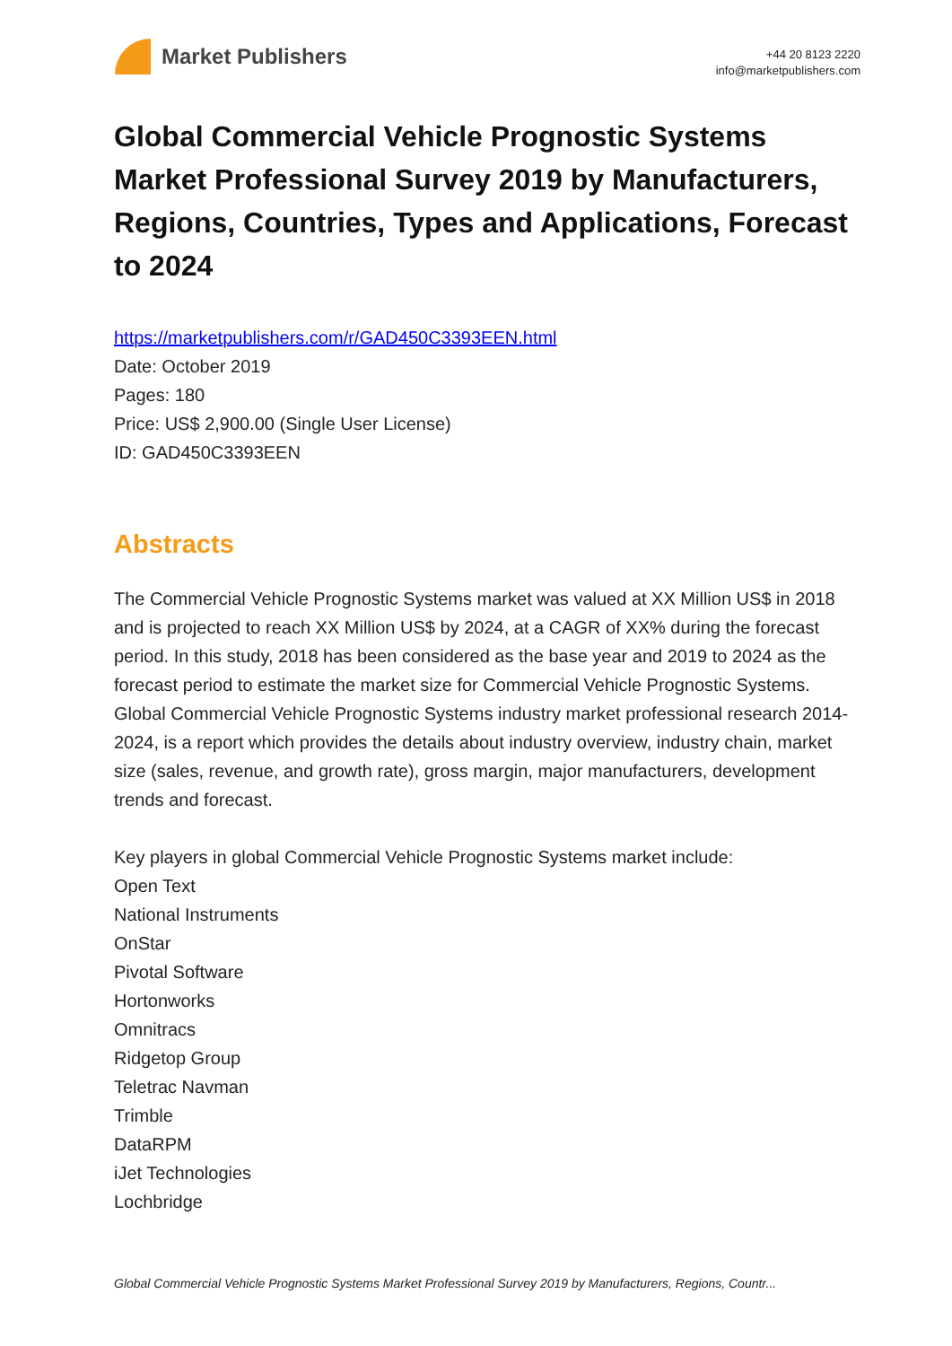Market Publishers
+44 20 8123 2220
info@marketpublishers.com
Global Commercial Vehicle Prognostic Systems Market Professional Survey 2019 by Manufacturers, Regions, Countries, Types and Applications, Forecast to 2024
https://marketpublishers.com/r/GAD450C3393EEN.html
Date: October 2019
Pages: 180
Price: US$ 2,900.00 (Single User License)
ID: GAD450C3393EEN
Abstracts
The Commercial Vehicle Prognostic Systems market was valued at XX Million US$ in 2018 and is projected to reach XX Million US$ by 2024, at a CAGR of XX% during the forecast period. In this study, 2018 has been considered as the base year and 2019 to 2024 as the forecast period to estimate the market size for Commercial Vehicle Prognostic Systems.
Global Commercial Vehicle Prognostic Systems industry market professional research 2014-2024, is a report which provides the details about industry overview, industry chain, market size (sales, revenue, and growth rate), gross margin, major manufacturers, development trends and forecast.
Key players in global Commercial Vehicle Prognostic Systems market include:
Open Text
National Instruments
OnStar
Pivotal Software
Hortonworks
Omnitracs
Ridgetop Group
Teletrac Navman
Trimble
DataRPM
iJet Technologies
Lochbridge
Global Commercial Vehicle Prognostic Systems Market Professional Survey 2019 by Manufacturers, Regions, Countr...